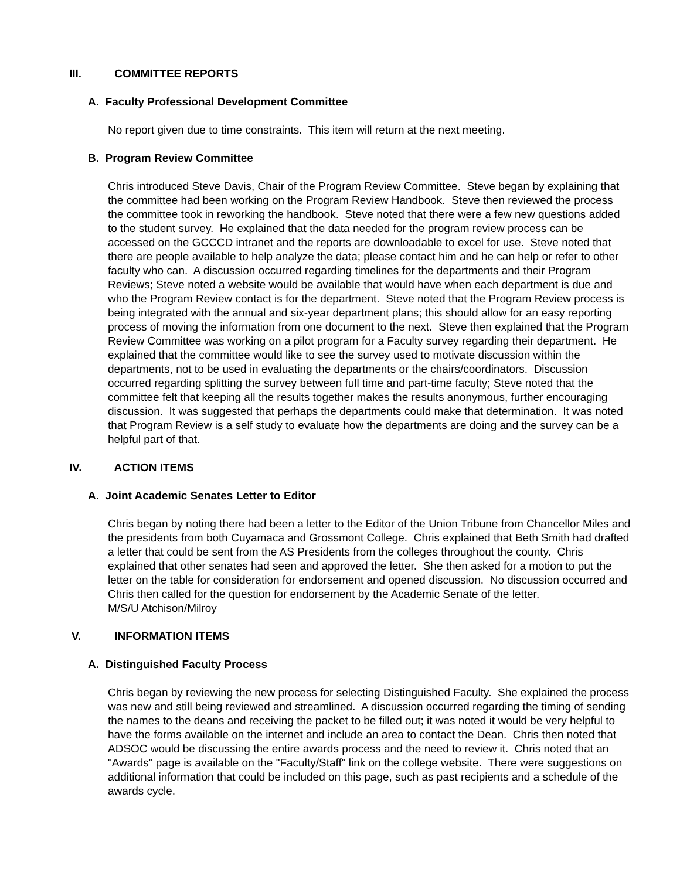III. COMMITTEE REPORTS
A. Faculty Professional Development Committee
No report given due to time constraints. This item will return at the next meeting.
B. Program Review Committee
Chris introduced Steve Davis, Chair of the Program Review Committee. Steve began by explaining that the committee had been working on the Program Review Handbook. Steve then reviewed the process the committee took in reworking the handbook. Steve noted that there were a few new questions added to the student survey. He explained that the data needed for the program review process can be accessed on the GCCCD intranet and the reports are downloadable to excel for use. Steve noted that there are people available to help analyze the data; please contact him and he can help or refer to other faculty who can. A discussion occurred regarding timelines for the departments and their Program Reviews; Steve noted a website would be available that would have when each department is due and who the Program Review contact is for the department. Steve noted that the Program Review process is being integrated with the annual and six-year department plans; this should allow for an easy reporting process of moving the information from one document to the next. Steve then explained that the Program Review Committee was working on a pilot program for a Faculty survey regarding their department. He explained that the committee would like to see the survey used to motivate discussion within the departments, not to be used in evaluating the departments or the chairs/coordinators. Discussion occurred regarding splitting the survey between full time and part-time faculty; Steve noted that the committee felt that keeping all the results together makes the results anonymous, further encouraging discussion. It was suggested that perhaps the departments could make that determination. It was noted that Program Review is a self study to evaluate how the departments are doing and the survey can be a helpful part of that.
IV. ACTION ITEMS
A. Joint Academic Senates Letter to Editor
Chris began by noting there had been a letter to the Editor of the Union Tribune from Chancellor Miles and the presidents from both Cuyamaca and Grossmont College. Chris explained that Beth Smith had drafted a letter that could be sent from the AS Presidents from the colleges throughout the county. Chris explained that other senates had seen and approved the letter. She then asked for a motion to put the letter on the table for consideration for endorsement and opened discussion. No discussion occurred and Chris then called for the question for endorsement by the Academic Senate of the letter.
M/S/U Atchison/Milroy
V. INFORMATION ITEMS
A. Distinguished Faculty Process
Chris began by reviewing the new process for selecting Distinguished Faculty. She explained the process was new and still being reviewed and streamlined. A discussion occurred regarding the timing of sending the names to the deans and receiving the packet to be filled out; it was noted it would be very helpful to have the forms available on the internet and include an area to contact the Dean. Chris then noted that ADSOC would be discussing the entire awards process and the need to review it. Chris noted that an "Awards" page is available on the "Faculty/Staff" link on the college website. There were suggestions on additional information that could be included on this page, such as past recipients and a schedule of the awards cycle.